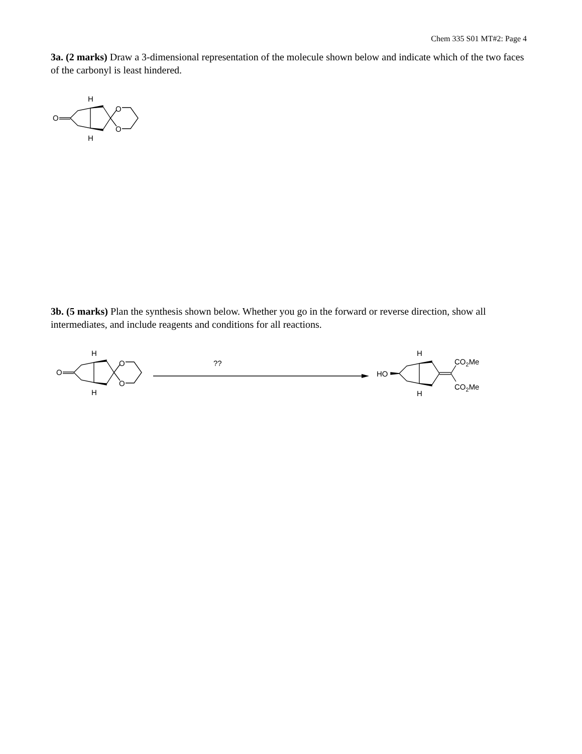Chem 335 S01 MT#2: Page 4
3a. (2 marks) Draw a 3-dimensional representation of the molecule shown below and indicate which of the two faces of the carbonyl is least hindered.
O
O
O
H
H
3b. (5 marks) Plan the synthesis shown below. Whether you go in the forward or reverse direction, show all intermediates, and include reagents and conditions for all reactions.
O
O
O
H
H
??
HO
CO2Me
CO2Me
H
H